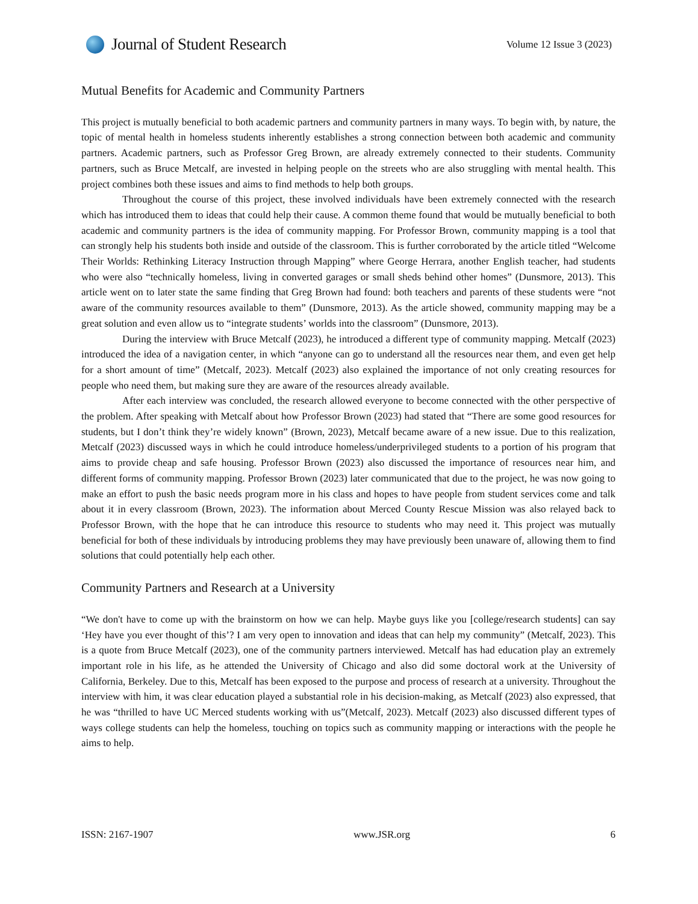Journal of Student Research
Volume 12 Issue 3 (2023)
Mutual Benefits for Academic and Community Partners
This project is mutually beneficial to both academic partners and community partners in many ways. To begin with, by nature, the topic of mental health in homeless students inherently establishes a strong connection between both academic and community partners. Academic partners, such as Professor Greg Brown, are already extremely connected to their students. Community partners, such as Bruce Metcalf, are invested in helping people on the streets who are also struggling with mental health. This project combines both these issues and aims to find methods to help both groups.
Throughout the course of this project, these involved individuals have been extremely connected with the research which has introduced them to ideas that could help their cause. A common theme found that would be mutually beneficial to both academic and community partners is the idea of community mapping. For Professor Brown, community mapping is a tool that can strongly help his students both inside and outside of the classroom. This is further corroborated by the article titled “Welcome Their Worlds: Rethinking Literacy Instruction through Mapping” where George Herrara, another English teacher, had students who were also “technically homeless, living in converted garages or small sheds behind other homes” (Dunsmore, 2013). This article went on to later state the same finding that Greg Brown had found: both teachers and parents of these students were “not aware of the community resources available to them” (Dunsmore, 2013). As the article showed, community mapping may be a great solution and even allow us to “integrate students’ worlds into the classroom” (Dunsmore, 2013).
During the interview with Bruce Metcalf (2023), he introduced a different type of community mapping. Metcalf (2023) introduced the idea of a navigation center, in which “anyone can go to understand all the resources near them, and even get help for a short amount of time” (Metcalf, 2023). Metcalf (2023) also explained the importance of not only creating resources for people who need them, but making sure they are aware of the resources already available.
After each interview was concluded, the research allowed everyone to become connected with the other perspective of the problem. After speaking with Metcalf about how Professor Brown (2023) had stated that “There are some good resources for students, but I don’t think they’re widely known” (Brown, 2023), Metcalf became aware of a new issue. Due to this realization, Metcalf (2023) discussed ways in which he could introduce homeless/underprivileged students to a portion of his program that aims to provide cheap and safe housing. Professor Brown (2023) also discussed the importance of resources near him, and different forms of community mapping. Professor Brown (2023) later communicated that due to the project, he was now going to make an effort to push the basic needs program more in his class and hopes to have people from student services come and talk about it in every classroom (Brown, 2023). The information about Merced County Rescue Mission was also relayed back to Professor Brown, with the hope that he can introduce this resource to students who may need it. This project was mutually beneficial for both of these individuals by introducing problems they may have previously been unaware of, allowing them to find solutions that could potentially help each other.
Community Partners and Research at a University
“We don't have to come up with the brainstorm on how we can help. Maybe guys like you [college/research students] can say ‘Hey have you ever thought of this’? I am very open to innovation and ideas that can help my community” (Metcalf, 2023). This is a quote from Bruce Metcalf (2023), one of the community partners interviewed. Metcalf has had education play an extremely important role in his life, as he attended the University of Chicago and also did some doctoral work at the University of California, Berkeley. Due to this, Metcalf has been exposed to the purpose and process of research at a university. Throughout the interview with him, it was clear education played a substantial role in his decision-making, as Metcalf (2023) also expressed, that he was “thrilled to have UC Merced students working with us”(Metcalf, 2023). Metcalf (2023) also discussed different types of ways college students can help the homeless, touching on topics such as community mapping or interactions with the people he aims to help.
ISSN: 2167-1907 www.JSR.org 6